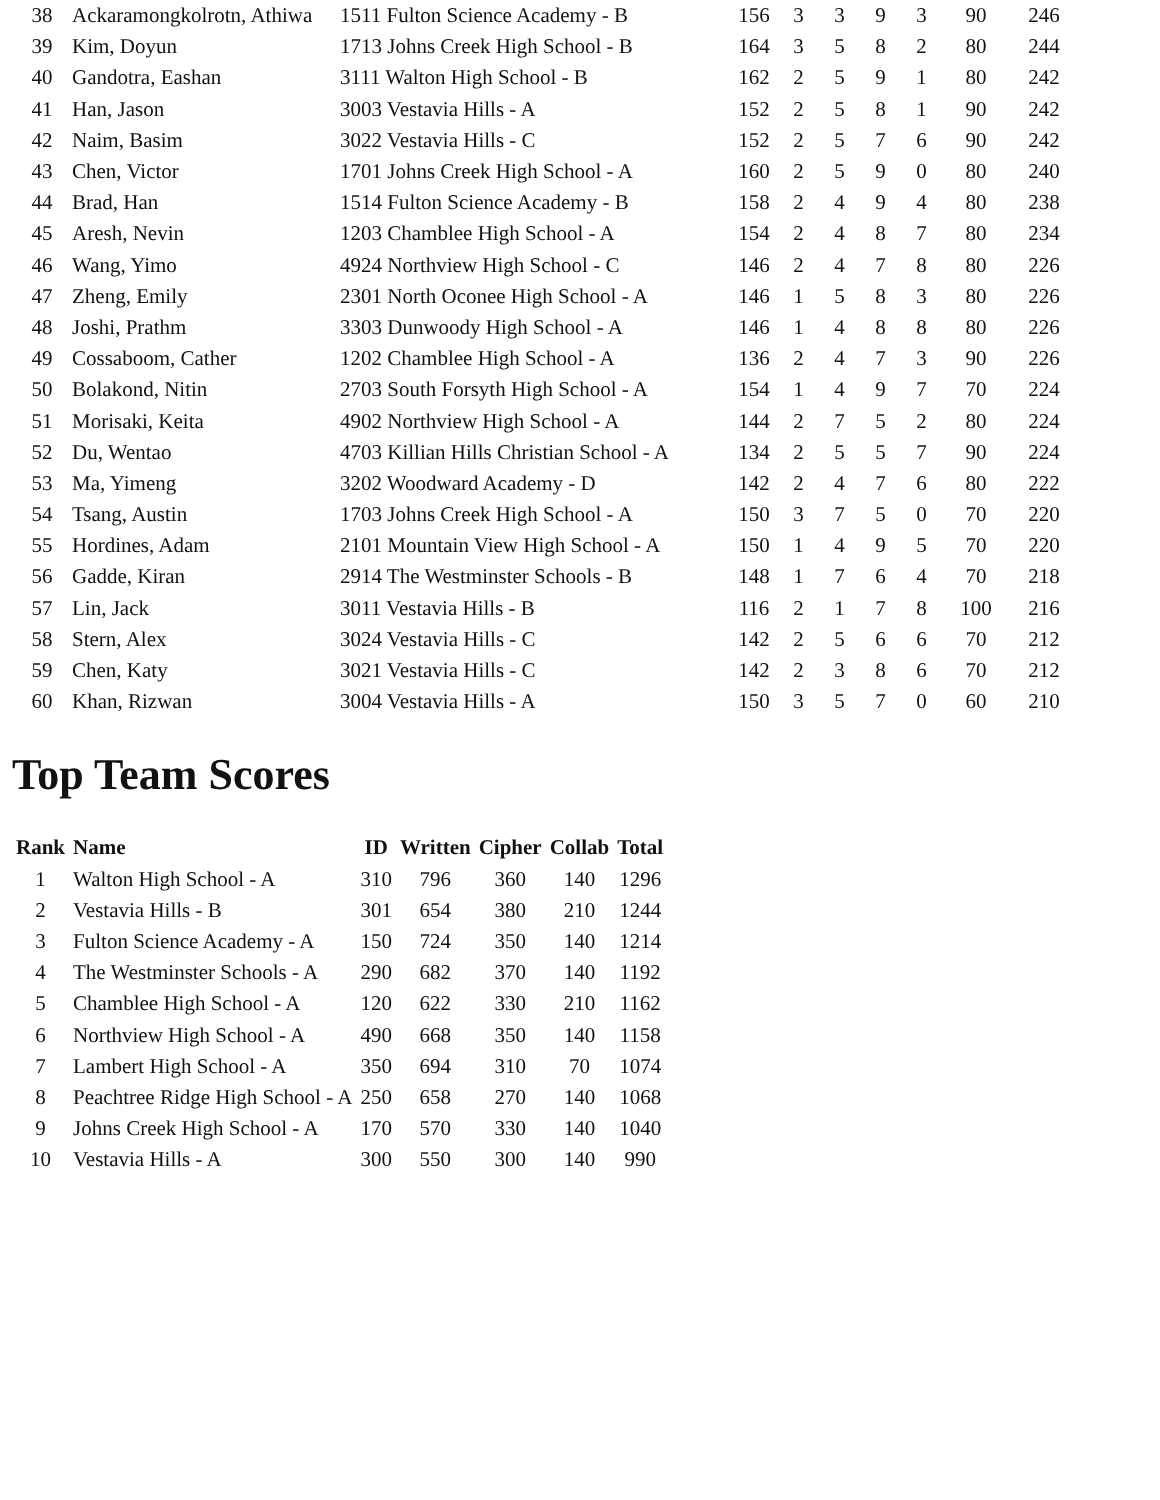| 38 | Ackaramongkolrotn, Athiwa | 1511 Fulton Science Academy - B | 156 | 3 | 3 | 9 | 3 | 90 | 246 |
| 39 | Kim, Doyun | 1713 Johns Creek High School - B | 164 | 3 | 5 | 8 | 2 | 80 | 244 |
| 40 | Gandotra, Eashan | 3111 Walton High School - B | 162 | 2 | 5 | 9 | 1 | 80 | 242 |
| 41 | Han, Jason | 3003 Vestavia Hills - A | 152 | 2 | 5 | 8 | 1 | 90 | 242 |
| 42 | Naim, Basim | 3022 Vestavia Hills - C | 152 | 2 | 5 | 7 | 6 | 90 | 242 |
| 43 | Chen, Victor | 1701 Johns Creek High School - A | 160 | 2 | 5 | 9 | 0 | 80 | 240 |
| 44 | Brad, Han | 1514 Fulton Science Academy - B | 158 | 2 | 4 | 9 | 4 | 80 | 238 |
| 45 | Aresh, Nevin | 1203 Chamblee High School - A | 154 | 2 | 4 | 8 | 7 | 80 | 234 |
| 46 | Wang, Yimo | 4924 Northview High School - C | 146 | 2 | 4 | 7 | 8 | 80 | 226 |
| 47 | Zheng, Emily | 2301 North Oconee High School - A | 146 | 1 | 5 | 8 | 3 | 80 | 226 |
| 48 | Joshi, Prathm | 3303 Dunwoody High School - A | 146 | 1 | 4 | 8 | 8 | 80 | 226 |
| 49 | Cossaboom, Cather | 1202 Chamblee High School - A | 136 | 2 | 4 | 7 | 3 | 90 | 226 |
| 50 | Bolakond, Nitin | 2703 South Forsyth High School - A | 154 | 1 | 4 | 9 | 7 | 70 | 224 |
| 51 | Morisaki, Keita | 4902 Northview High School - A | 144 | 2 | 7 | 5 | 2 | 80 | 224 |
| 52 | Du, Wentao | 4703 Killian Hills Christian School - A | 134 | 2 | 5 | 5 | 7 | 90 | 224 |
| 53 | Ma, Yimeng | 3202 Woodward Academy - D | 142 | 2 | 4 | 7 | 6 | 80 | 222 |
| 54 | Tsang, Austin | 1703 Johns Creek High School - A | 150 | 3 | 7 | 5 | 0 | 70 | 220 |
| 55 | Hordines, Adam | 2101 Mountain View High School - A | 150 | 1 | 4 | 9 | 5 | 70 | 220 |
| 56 | Gadde, Kiran | 2914 The Westminster Schools - B | 148 | 1 | 7 | 6 | 4 | 70 | 218 |
| 57 | Lin, Jack | 3011 Vestavia Hills - B | 116 | 2 | 1 | 7 | 8 | 100 | 216 |
| 58 | Stern, Alex | 3024 Vestavia Hills - C | 142 | 2 | 5 | 6 | 6 | 70 | 212 |
| 59 | Chen, Katy | 3021 Vestavia Hills - C | 142 | 2 | 3 | 8 | 6 | 70 | 212 |
| 60 | Khan, Rizwan | 3004 Vestavia Hills - A | 150 | 3 | 5 | 7 | 0 | 60 | 210 |
Top Team Scores
| Rank | Name | ID | Written | Cipher | Collab | Total |
| --- | --- | --- | --- | --- | --- | --- |
| 1 | Walton High School - A | 310 | 796 | 360 | 140 | 1296 |
| 2 | Vestavia Hills - B | 301 | 654 | 380 | 210 | 1244 |
| 3 | Fulton Science Academy - A | 150 | 724 | 350 | 140 | 1214 |
| 4 | The Westminster Schools - A | 290 | 682 | 370 | 140 | 1192 |
| 5 | Chamblee High School - A | 120 | 622 | 330 | 210 | 1162 |
| 6 | Northview High School - A | 490 | 668 | 350 | 140 | 1158 |
| 7 | Lambert High School - A | 350 | 694 | 310 | 70 | 1074 |
| 8 | Peachtree Ridge High School - A | 250 | 658 | 270 | 140 | 1068 |
| 9 | Johns Creek High School - A | 170 | 570 | 330 | 140 | 1040 |
| 10 | Vestavia Hills - A | 300 | 550 | 300 | 140 | 990 |